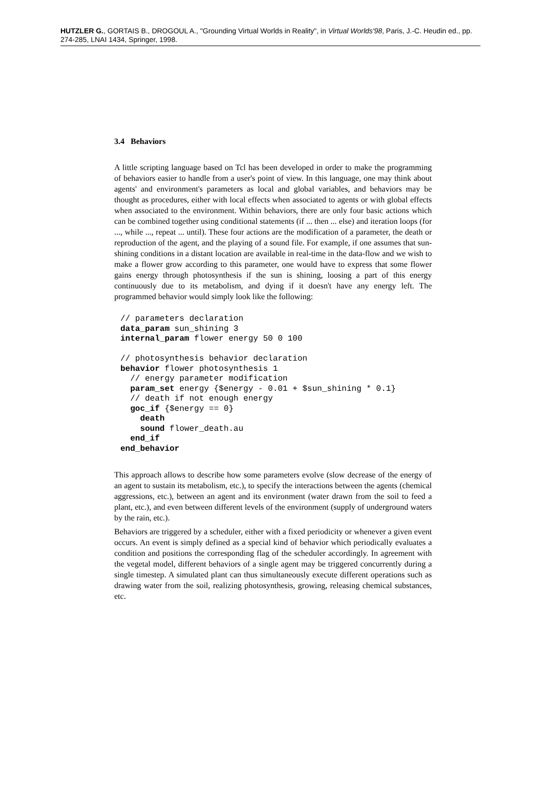HUTZLER G., GORTAIS B., DROGOUL A., "Grounding Virtual Worlds in Reality", in Virtual Worlds'98, Paris, J.-C. Heudin ed., pp. 274-285, LNAI 1434, Springer, 1998.
3.4 Behaviors
A little scripting language based on Tcl has been developed in order to make the programming of behaviors easier to handle from a user's point of view. In this language, one may think about agents' and environment's parameters as local and global variables, and behaviors may be thought as procedures, either with local effects when associated to agents or with global effects when associated to the environment. Within behaviors, there are only four basic actions which can be combined together using conditional statements (if ... then ... else) and iteration loops (for ..., while ..., repeat ... until). These four actions are the modification of a parameter, the death or reproduction of the agent, and the playing of a sound file. For example, if one assumes that sun-shining conditions in a distant location are available in real-time in the data-flow and we wish to make a flower grow according to this parameter, one would have to express that some flower gains energy through photosynthesis if the sun is shining, loosing a part of this energy continuously due to its metabolism, and dying if it doesn't have any energy left. The programmed behavior would simply look like the following:
// parameters declaration
data_param sun_shining 3
internal_param flower energy 50 0 100

// photosynthesis behavior declaration
behavior flower photosynthesis 1
  // energy parameter modification
  param_set energy {$energy - 0.01 + $sun_shining * 0.1}
  // death if not enough energy
  goc_if {$energy == 0}
    death
    sound flower_death.au
  end_if
end_behavior
This approach allows to describe how some parameters evolve (slow decrease of the energy of an agent to sustain its metabolism, etc.), to specify the interactions between the agents (chemical aggressions, etc.), between an agent and its environment (water drawn from the soil to feed a plant, etc.), and even between different levels of the environment (supply of underground waters by the rain, etc.).
Behaviors are triggered by a scheduler, either with a fixed periodicity or whenever a given event occurs. An event is simply defined as a special kind of behavior which periodically evaluates a condition and positions the corresponding flag of the scheduler accordingly. In agreement with the vegetal model, different behaviors of a single agent may be triggered concurrently during a single timestep. A simulated plant can thus simultaneously execute different operations such as drawing water from the soil, realizing photosynthesis, growing, releasing chemical substances, etc.